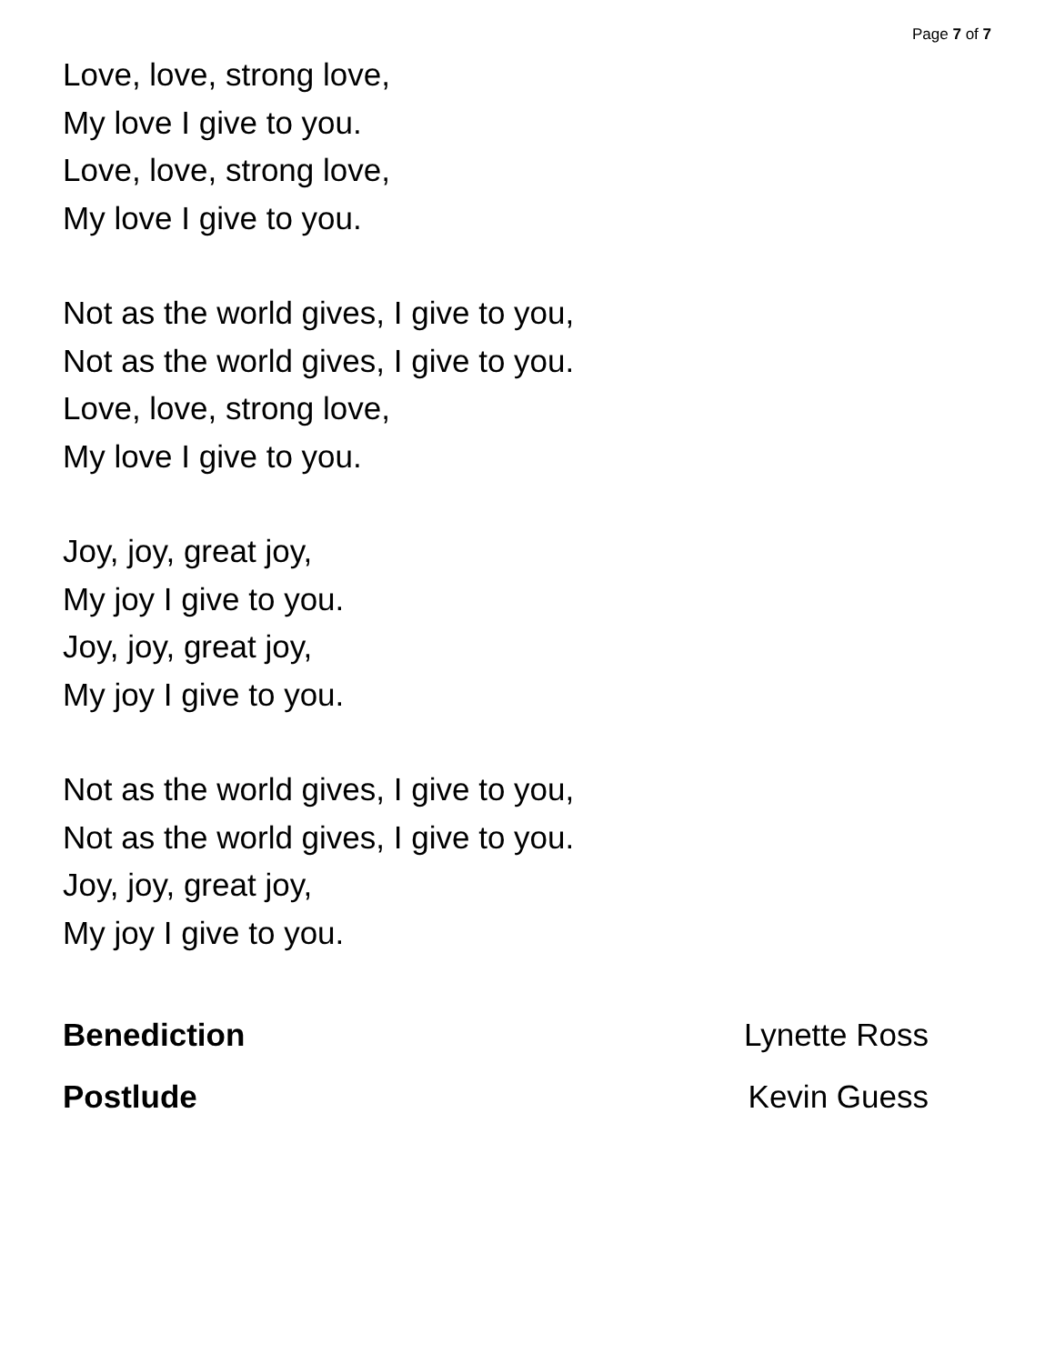Page 7 of 7
Love, love, strong love,
My love I give to you.
Love, love, strong love,
My love I give to you.
Not as the world gives, I give to you,
Not as the world gives, I give to you.
Love, love, strong love,
My love I give to you.
Joy, joy, great joy,
My joy I give to you.
Joy, joy, great joy,
My joy I give to you.
Not as the world gives, I give to you,
Not as the world gives, I give to you.
Joy, joy, great joy,
My joy I give to you.
Benediction Lynette Ross
Postlude Kevin Guess